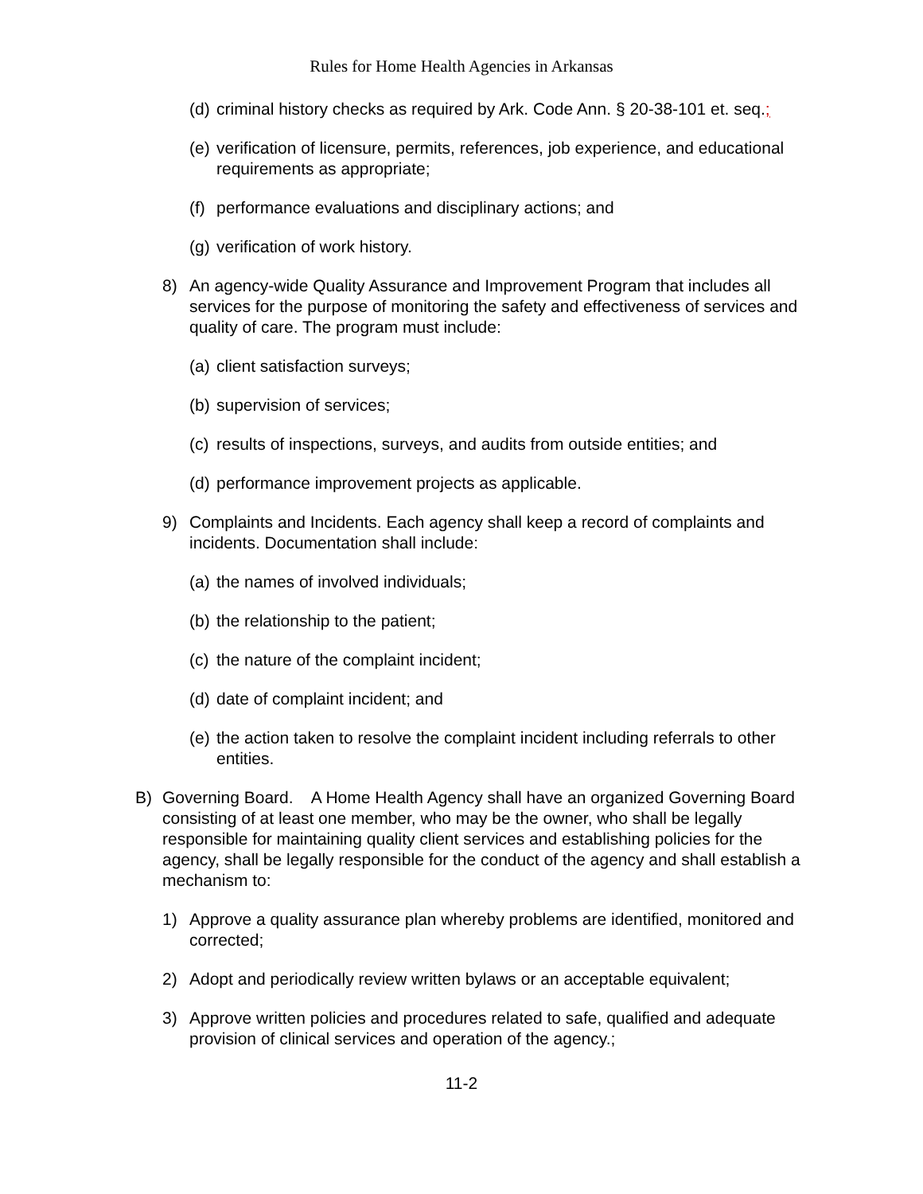Rules for Home Health Agencies in Arkansas
(d) criminal history checks as required by Ark. Code Ann. § 20-38-101 et. seq.;
(e) verification of licensure, permits, references, job experience, and educational requirements as appropriate;
(f) performance evaluations and disciplinary actions; and
(g) verification of work history.
8) An agency-wide Quality Assurance and Improvement Program that includes all services for the purpose of monitoring the safety and effectiveness of services and quality of care. The program must include:
(a) client satisfaction surveys;
(b) supervision of services;
(c) results of inspections, surveys, and audits from outside entities; and
(d) performance improvement projects as applicable.
9) Complaints and Incidents. Each agency shall keep a record of complaints and incidents. Documentation shall include:
(a) the names of involved individuals;
(b) the relationship to the patient;
(c) the nature of the complaint incident;
(d) date of complaint incident; and
(e) the action taken to resolve the complaint incident including referrals to other entities.
B) Governing Board. A Home Health Agency shall have an organized Governing Board consisting of at least one member, who may be the owner, who shall be legally responsible for maintaining quality client services and establishing policies for the agency, shall be legally responsible for the conduct of the agency and shall establish a mechanism to:
1) Approve a quality assurance plan whereby problems are identified, monitored and corrected;
2) Adopt and periodically review written bylaws or an acceptable equivalent;
3) Approve written policies and procedures related to safe, qualified and adequate provision of clinical services and operation of the agency.;
11-2